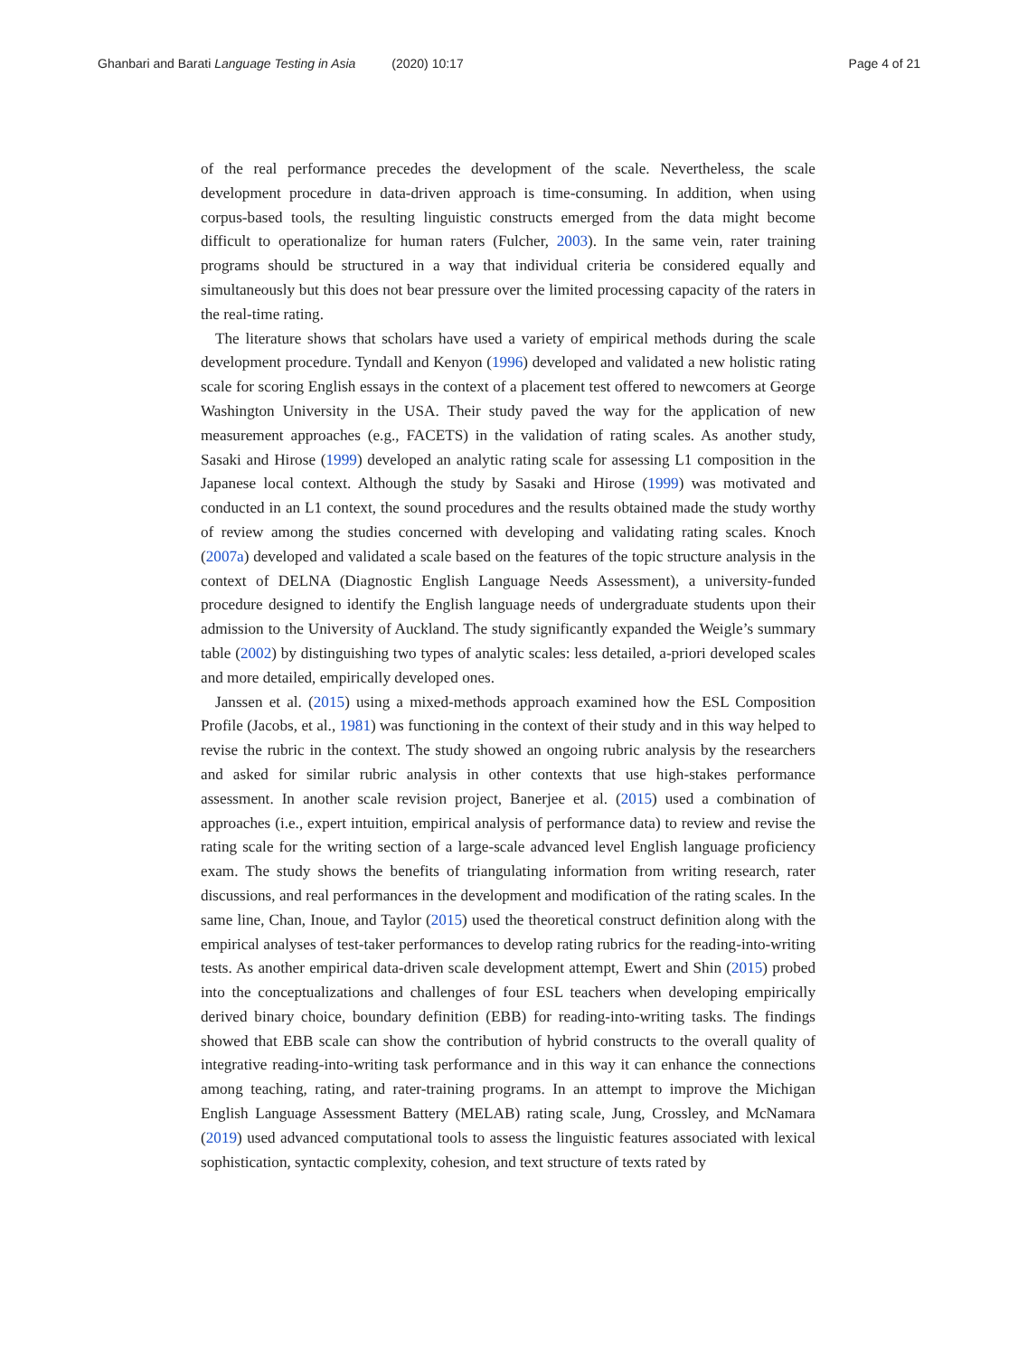Ghanbari and Barati Language Testing in Asia (2020) 10:17 Page 4 of 21
of the real performance precedes the development of the scale. Nevertheless, the scale development procedure in data-driven approach is time-consuming. In addition, when using corpus-based tools, the resulting linguistic constructs emerged from the data might become difficult to operationalize for human raters (Fulcher, 2003). In the same vein, rater training programs should be structured in a way that individual criteria be considered equally and simultaneously but this does not bear pressure over the limited processing capacity of the raters in the real-time rating.
The literature shows that scholars have used a variety of empirical methods during the scale development procedure. Tyndall and Kenyon (1996) developed and validated a new holistic rating scale for scoring English essays in the context of a placement test offered to newcomers at George Washington University in the USA. Their study paved the way for the application of new measurement approaches (e.g., FACETS) in the validation of rating scales. As another study, Sasaki and Hirose (1999) developed an analytic rating scale for assessing L1 composition in the Japanese local context. Although the study by Sasaki and Hirose (1999) was motivated and conducted in an L1 context, the sound procedures and the results obtained made the study worthy of review among the studies concerned with developing and validating rating scales. Knoch (2007a) developed and validated a scale based on the features of the topic structure analysis in the context of DELNA (Diagnostic English Language Needs Assessment), a university-funded procedure designed to identify the English language needs of undergraduate students upon their admission to the University of Auckland. The study significantly expanded the Weigle’s summary table (2002) by distinguishing two types of analytic scales: less detailed, a-priori developed scales and more detailed, empirically developed ones.
Janssen et al. (2015) using a mixed-methods approach examined how the ESL Composition Profile (Jacobs, et al., 1981) was functioning in the context of their study and in this way helped to revise the rubric in the context. The study showed an ongoing rubric analysis by the researchers and asked for similar rubric analysis in other contexts that use high-stakes performance assessment. In another scale revision project, Banerjee et al. (2015) used a combination of approaches (i.e., expert intuition, empirical analysis of performance data) to review and revise the rating scale for the writing section of a large-scale advanced level English language proficiency exam. The study shows the benefits of triangulating information from writing research, rater discussions, and real performances in the development and modification of the rating scales. In the same line, Chan, Inoue, and Taylor (2015) used the theoretical construct definition along with the empirical analyses of test-taker performances to develop rating rubrics for the reading-into-writing tests. As another empirical data-driven scale development attempt, Ewert and Shin (2015) probed into the conceptualizations and challenges of four ESL teachers when developing empirically derived binary choice, boundary definition (EBB) for reading-into-writing tasks. The findings showed that EBB scale can show the contribution of hybrid constructs to the overall quality of integrative reading-into-writing task performance and in this way it can enhance the connections among teaching, rating, and rater-training programs. In an attempt to improve the Michigan English Language Assessment Battery (MELAB) rating scale, Jung, Crossley, and McNamara (2019) used advanced computational tools to assess the linguistic features associated with lexical sophistication, syntactic complexity, cohesion, and text structure of texts rated by